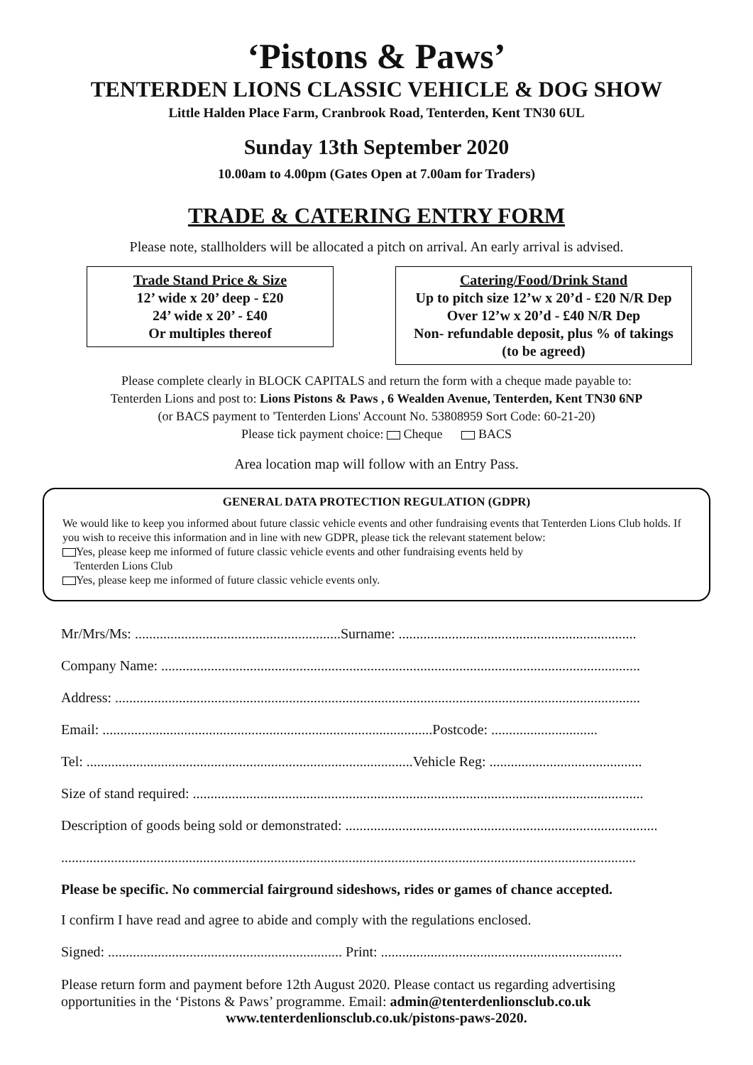‘Pistons & Paws’
TENTERDEN LIONS CLASSIC VEHICLE & DOG SHOW
Little Halden Place Farm, Cranbrook Road, Tenterden, Kent TN30 6UL
Sunday 13th September 2020
10.00am to 4.00pm (Gates Open at 7.00am for Traders)
TRADE & CATERING ENTRY FORM
Please note, stallholders will be allocated a pitch on arrival. An early arrival is advised.
Trade Stand Price & Size
12’ wide x 20’ deep - £20
24’ wide x 20’ - £40
Or multiples thereof
Catering/Food/Drink Stand
Up to pitch size 12’w x 20’d - £20 N/R Dep
Over 12’w x 20’d - £40 N/R Dep
Non- refundable deposit, plus % of takings
(to be agreed)
Please complete clearly in BLOCK CAPITALS and return the form with a cheque made payable to:
Tenterden Lions and post to: Lions Pistons & Paws , 6 Wealden Avenue, Tenterden, Kent TN30 6NP
(or BACS payment to 'Tenterden Lions' Account No. 53808959 Sort Code: 60-21-20)
Please tick payment choice: Cheque BACS
Area location map will follow with an Entry Pass.
GENERAL DATA PROTECTION REGULATION (GDPR)
We would like to keep you informed about future classic vehicle events and other fundraising events that Tenterden Lions Club holds. If you wish to receive this information and in line with new GDPR, please tick the relevant statement below:
Yes, please keep me informed of future classic vehicle events and other fundraising events held by
Tenterden Lions Club
Yes, please keep me informed of future classic vehicle events only.
Mr/Mrs/Ms: ..........................................................Surname: ...................................................................
Company Name: .......................................................................................................................................
Address: ....................................................................................................................................................
Email: .............................................................................................Postcode: ..............................
Tel: ............................................................................................Vehicle Reg: ...........................................
Size of stand required: ...............................................................................................................................
Description of goods being sold or demonstrated: ........................................................................................
..................................................................................................................................................................
Please be specific. No commercial fairground sideshows, rides or games of chance accepted.
I confirm I have read and agree to abide and comply with the regulations enclosed.
Signed: .................................................................. Print: ....................................................................
Please return form and payment before 12th August 2020. Please contact us regarding advertising opportunities in the ‘Pistons & Paws’ programme. Email: admin@tenterdenlionsclub.co.uk
www.tenterdenlionsclub.co.uk/pistons-paws-2020.